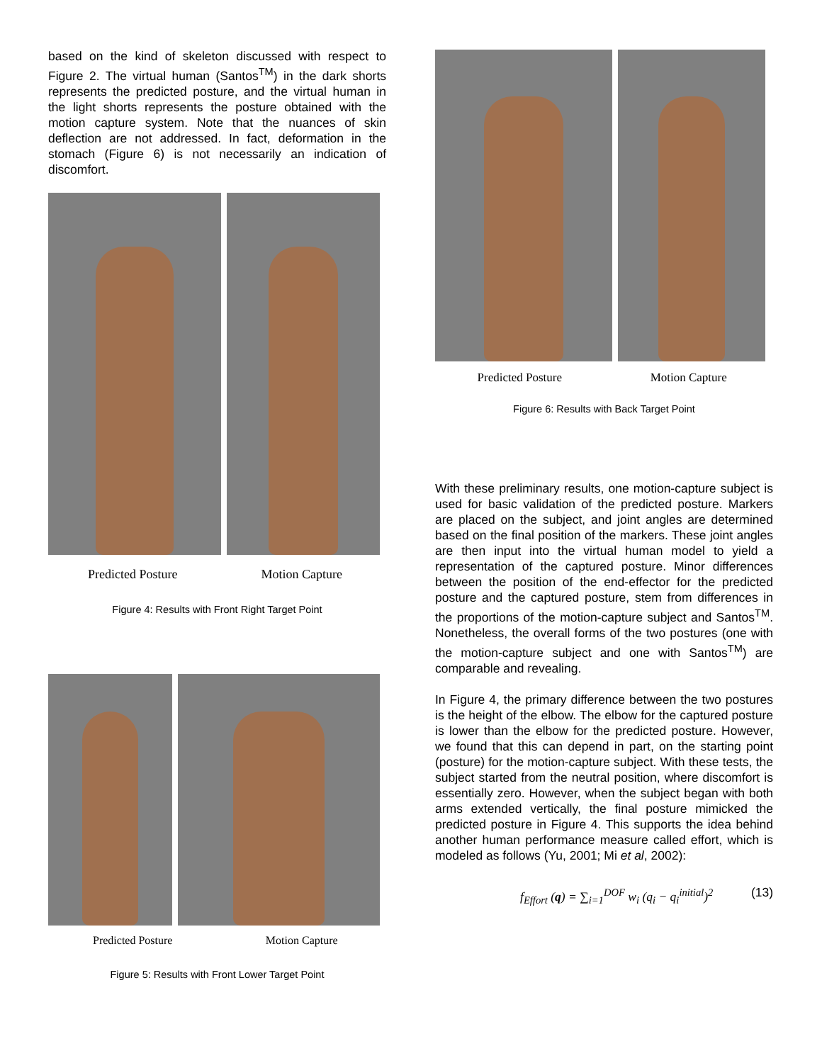based on the kind of skeleton discussed with respect to Figure 2. The virtual human (Santos<sup>TM</sup>) in the dark shorts represents the predicted posture, and the virtual human in the light shorts represents the posture obtained with the motion capture system. Note that the nuances of skin deflection are not addressed. In fact, deformation in the stomach (Figure 6) is not necessarily an indication of discomfort.
Predicted Posture Motion Capture
Figure 4: Results with Front Right Target Point
Predicted Posture Motion Capture
Figure 5: Results with Front Lower Target Point
Predicted Posture Motion Capture
Figure 6: Results with Back Target Point
With these preliminary results, one motion-capture subject is used for basic validation of the predicted posture. Markers are placed on the subject, and joint angles are determined based on the final position of the markers. These joint angles are then input into the virtual human model to yield a representation of the captured posture. Minor differences between the position of the end-effector for the predicted posture and the captured posture, stem from differences in the proportions of the motion-capture subject and Santos<sup>TM</sup>. Nonetheless, the overall forms of the two postures (one with the motion-capture subject and one with Santos<sup>TM</sup>) are comparable and revealing.
In Figure 4, the primary difference between the two postures is the height of the elbow. The elbow for the captured posture is lower than the elbow for the predicted posture. However, we found that this can depend in part, on the starting point (posture) for the motion-capture subject. With these tests, the subject started from the neutral position, where discomfort is essentially zero. However, when the subject began with both arms extended vertically, the final posture mimicked the predicted posture in Figure 4. This supports the idea behind another human performance measure called effort, which is modeled as follows (Yu, 2001; Mi et al, 2002):
f<sub>Effort</sub> (q) = ∑<sub>i=1</sub><sup>DOF</sup> w<sub>i</sub> (q<sub>i</sub> − q<sub>i</sub><sup>initial</sup>)<sup>2</sup> (13)